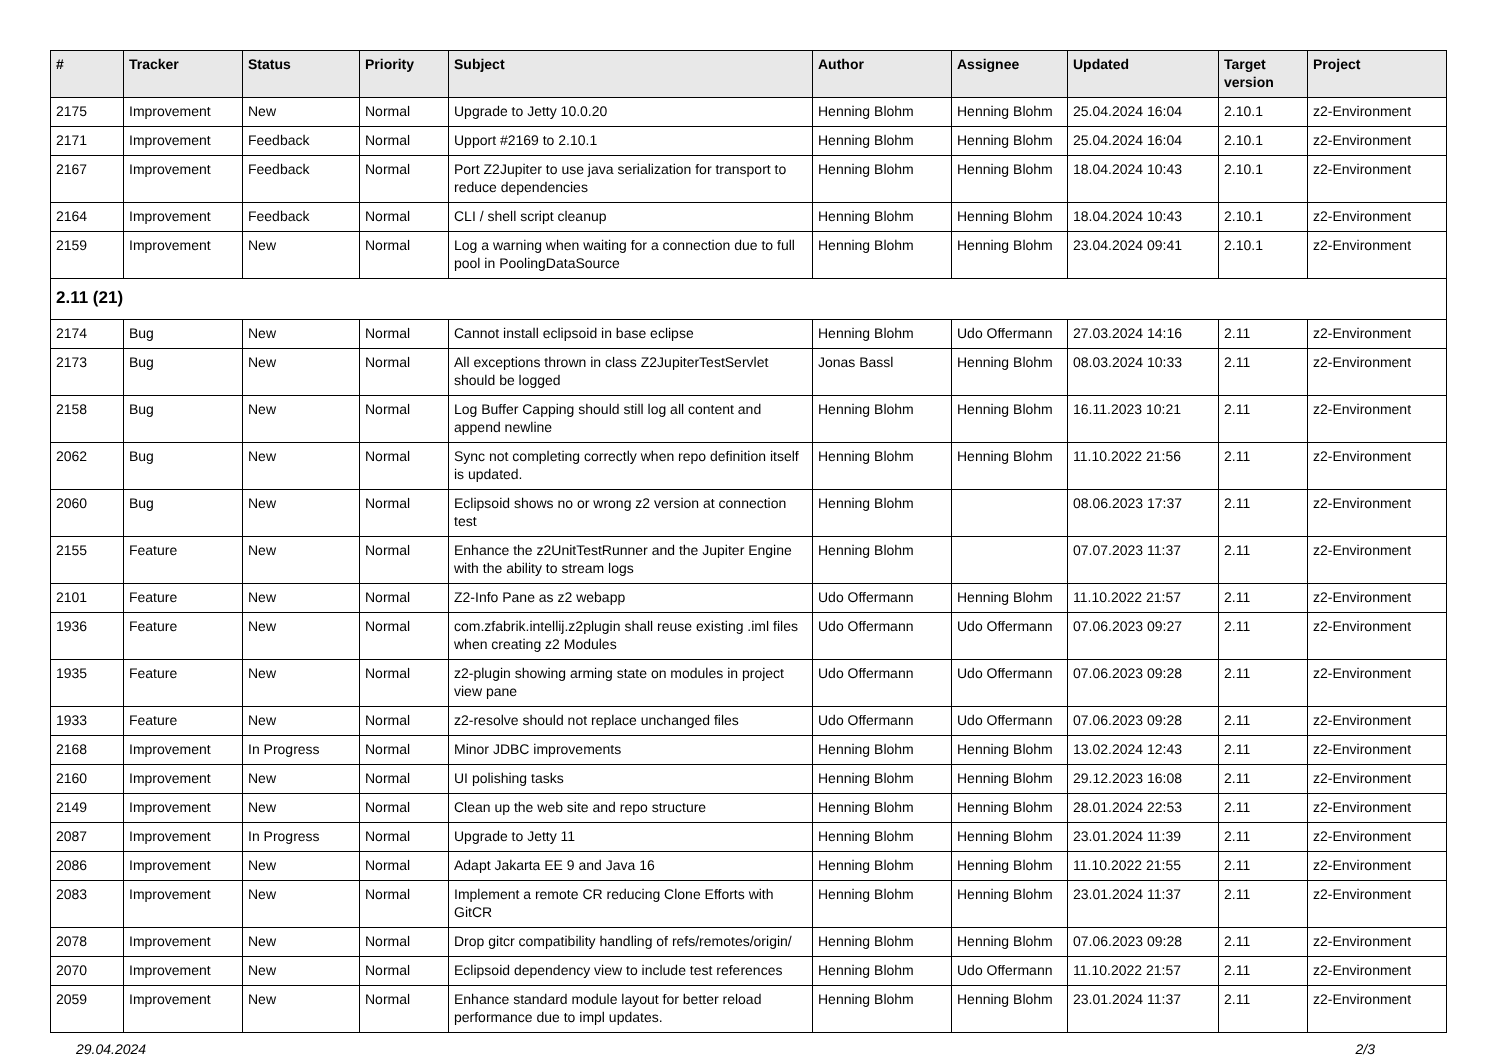| # | Tracker | Status | Priority | Subject | Author | Assignee | Updated | Target version | Project |
| --- | --- | --- | --- | --- | --- | --- | --- | --- | --- |
| 2175 | Improvement | New | Normal | Upgrade to Jetty 10.0.20 | Henning Blohm | Henning Blohm | 25.04.2024 16:04 | 2.10.1 | z2-Environment |
| 2171 | Improvement | Feedback | Normal | Upport #2169 to 2.10.1 | Henning Blohm | Henning Blohm | 25.04.2024 16:04 | 2.10.1 | z2-Environment |
| 2167 | Improvement | Feedback | Normal | Port Z2Jupiter to use java serialization for transport to reduce dependencies | Henning Blohm | Henning Blohm | 18.04.2024 10:43 | 2.10.1 | z2-Environment |
| 2164 | Improvement | Feedback | Normal | CLI / shell script cleanup | Henning Blohm | Henning Blohm | 18.04.2024 10:43 | 2.10.1 | z2-Environment |
| 2159 | Improvement | New | Normal | Log a warning when waiting for a connection due to full pool in PoolingDataSource | Henning Blohm | Henning Blohm | 23.04.2024 09:41 | 2.10.1 | z2-Environment |
| 2.11 (21) | | | | | | | | | |
| 2174 | Bug | New | Normal | Cannot install eclipsoid in base eclipse | Henning Blohm | Udo Offermann | 27.03.2024 14:16 | 2.11 | z2-Environment |
| 2173 | Bug | New | Normal | All exceptions thrown in class Z2JupiterTestServlet should be logged | Jonas Bassl | Henning Blohm | 08.03.2024 10:33 | 2.11 | z2-Environment |
| 2158 | Bug | New | Normal | Log Buffer Capping should still log all content and append newline | Henning Blohm | Henning Blohm | 16.11.2023 10:21 | 2.11 | z2-Environment |
| 2062 | Bug | New | Normal | Sync not completing correctly when repo definition itself is updated. | Henning Blohm | Henning Blohm | 11.10.2022 21:56 | 2.11 | z2-Environment |
| 2060 | Bug | New | Normal | Eclipsoid shows no or wrong z2 version at connection test | Henning Blohm | | 08.06.2023 17:37 | 2.11 | z2-Environment |
| 2155 | Feature | New | Normal | Enhance the z2UnitTestRunner and the Jupiter Engine with the ability to stream logs | Henning Blohm | | 07.07.2023 11:37 | 2.11 | z2-Environment |
| 2101 | Feature | New | Normal | Z2-Info Pane as z2 webapp | Udo Offermann | Henning Blohm | 11.10.2022 21:57 | 2.11 | z2-Environment |
| 1936 | Feature | New | Normal | com.zfabrik.intellij.z2plugin shall reuse existing .iml files when creating z2 Modules | Udo Offermann | Udo Offermann | 07.06.2023 09:27 | 2.11 | z2-Environment |
| 1935 | Feature | New | Normal | z2-plugin showing arming state on modules in project view pane | Udo Offermann | Udo Offermann | 07.06.2023 09:28 | 2.11 | z2-Environment |
| 1933 | Feature | New | Normal | z2-resolve should not replace unchanged files | Udo Offermann | Udo Offermann | 07.06.2023 09:28 | 2.11 | z2-Environment |
| 2168 | Improvement | In Progress | Normal | Minor JDBC improvements | Henning Blohm | Henning Blohm | 13.02.2024 12:43 | 2.11 | z2-Environment |
| 2160 | Improvement | New | Normal | UI polishing tasks | Henning Blohm | Henning Blohm | 29.12.2023 16:08 | 2.11 | z2-Environment |
| 2149 | Improvement | New | Normal | Clean up the web site and repo structure | Henning Blohm | Henning Blohm | 28.01.2024 22:53 | 2.11 | z2-Environment |
| 2087 | Improvement | In Progress | Normal | Upgrade to Jetty 11 | Henning Blohm | Henning Blohm | 23.01.2024 11:39 | 2.11 | z2-Environment |
| 2086 | Improvement | New | Normal | Adapt Jakarta EE 9 and Java 16 | Henning Blohm | Henning Blohm | 11.10.2022 21:55 | 2.11 | z2-Environment |
| 2083 | Improvement | New | Normal | Implement a remote CR reducing Clone Efforts with GitCR | Henning Blohm | Henning Blohm | 23.01.2024 11:37 | 2.11 | z2-Environment |
| 2078 | Improvement | New | Normal | Drop gitcr compatibility handling of refs/remotes/origin/ | Henning Blohm | Henning Blohm | 07.06.2023 09:28 | 2.11 | z2-Environment |
| 2070 | Improvement | New | Normal | Eclipsoid dependency view to include test references | Henning Blohm | Udo Offermann | 11.10.2022 21:57 | 2.11 | z2-Environment |
| 2059 | Improvement | New | Normal | Enhance standard module layout for better reload performance due to impl updates. | Henning Blohm | Henning Blohm | 23.01.2024 11:37 | 2.11 | z2-Environment |
29.04.2024 2/3